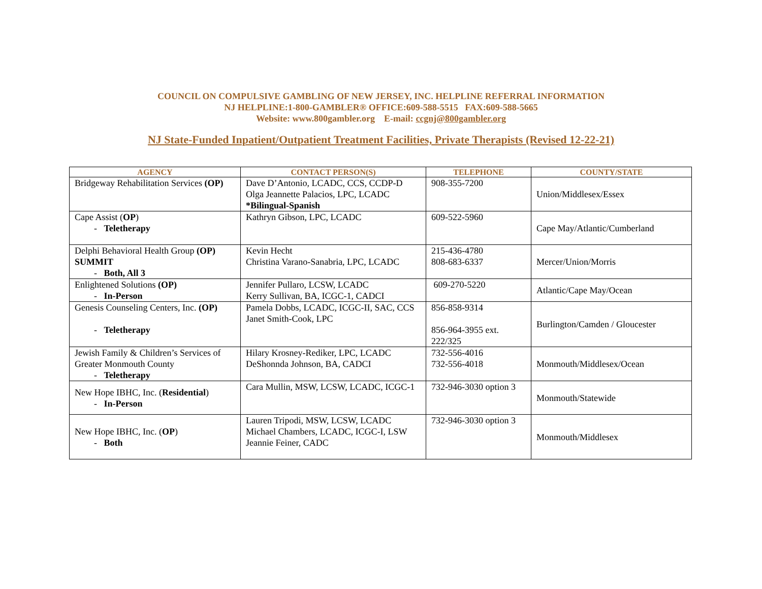COUNCIL ON COMPULSIVE GAMBLING OF NEW JERSEY, INC. HELPLINE REFERRAL INFORMATION
NJ HELPLINE:1-800-GAMBLER® OFFICE:609-588-5515 FAX:609-588-5665
Website: www.800gambler.org E-mail: ccgnj@800gambler.org
NJ State-Funded Inpatient/Outpatient Treatment Facilities, Private Therapists (Revised 12-22-21)
| AGENCY | CONTACT PERSON(S) | TELEPHONE | COUNTY/STATE |
| --- | --- | --- | --- |
| Bridgeway Rehabilitation Services (OP) | Dave D’Antonio, LCADC, CCS, CCDP-D Olga Jeannette Palacios, LPC, LCADC *Bilingual-Spanish | 908-355-7200 | Union/Middlesex/Essex |
| Cape Assist ( OP ) - Teletherapy | Kathryn Gibson, LPC, LCADC | 609-522-5960 | Cape May/Atlantic/Cumberland |
| Delphi Behavioral Health Group (OP) SUMMIT - Both, All 3 | Kevin Hecht Christina Varano-Sanabria, LPC, LCADC | 215-436-4780 808-683-6337 | Mercer/Union/Morris |
| Enlightened Solutions (OP) - In-Person | Jennifer Pullaro, LCSW, LCADC Kerry Sullivan, BA, ICGC-1, CADCI | 609-270-5220 | Atlantic/Cape May/Ocean |
| Genesis Counseling Centers, Inc. (OP) - Teletherapy | Pamela Dobbs, LCADC, ICGC-II, SAC, CCS Janet Smith-Cook, LPC | 856-858-9314 856-964-3955 ext. 222/325 | Burlington/Camden / Gloucester |
| Jewish Family & Children’s Services of Greater Monmouth County - Teletherapy | Hilary Krosney-Rediker, LPC, LCADC DeShonnda Johnson, BA, CADCI | 732-556-4016 732-556-4018 | Monmouth/Middlesex/Ocean |
| New Hope IBHC, Inc. ( Residential ) - In-Person | Cara Mullin, MSW, LCSW, LCADC, ICGC-1 | 732-946-3030 option 3 | Monmouth/Statewide |
| New Hope IBHC, Inc. ( OP ) - Both | Lauren Tripodi, MSW, LCSW, LCADC Michael Chambers, LCADC, ICGC-I, LSW Jeannie Feiner, CADC | 732-946-3030 option 3 | Monmouth/Middlesex |